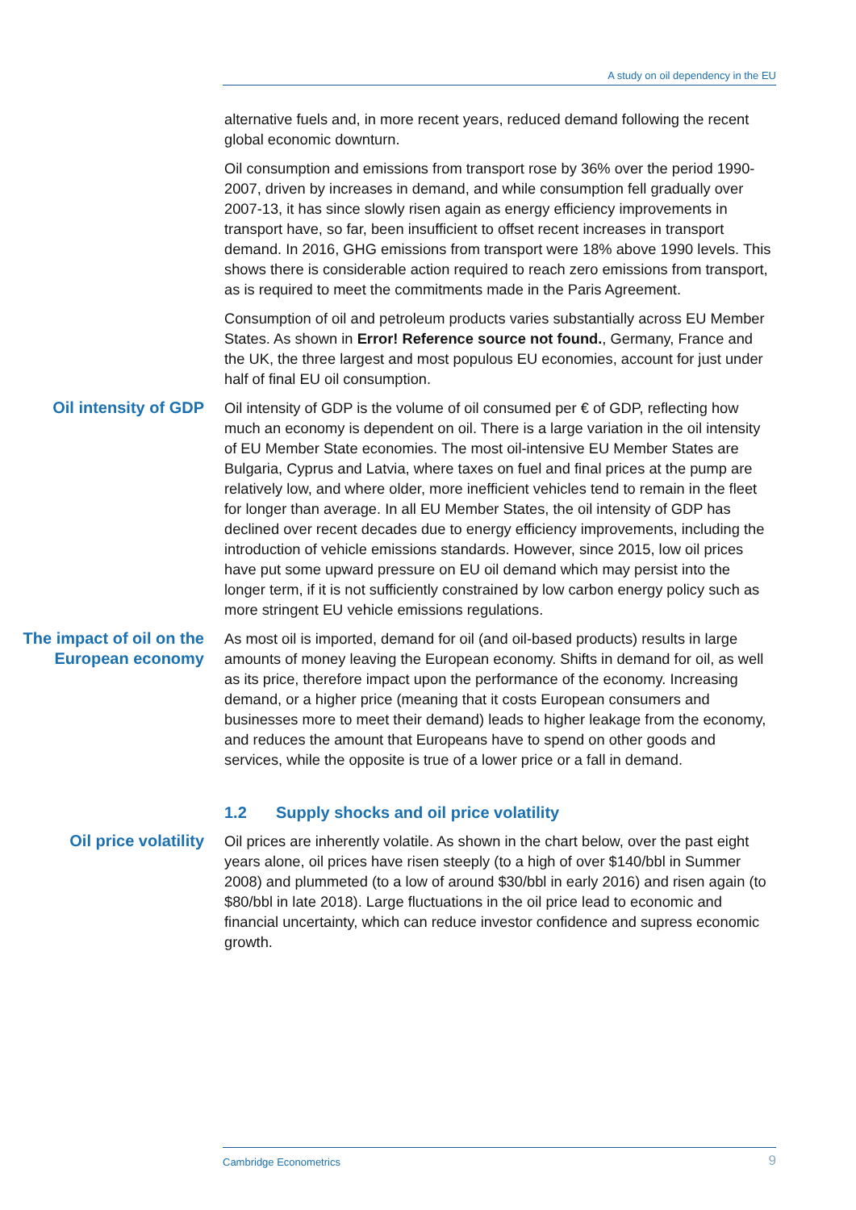A study on oil dependency in the EU
alternative fuels and, in more recent years, reduced demand following the recent global economic downturn.
Oil consumption and emissions from transport rose by 36% over the period 1990-2007, driven by increases in demand, and while consumption fell gradually over 2007-13, it has since slowly risen again as energy efficiency improvements in transport have, so far, been insufficient to offset recent increases in transport demand. In 2016, GHG emissions from transport were 18% above 1990 levels. This shows there is considerable action required to reach zero emissions from transport, as is required to meet the commitments made in the Paris Agreement.
Consumption of oil and petroleum products varies substantially across EU Member States. As shown in Error! Reference source not found., Germany, France and the UK, the three largest and most populous EU economies, account for just under half of final EU oil consumption.
Oil intensity of GDP Oil intensity of GDP is the volume of oil consumed per € of GDP, reflecting how much an economy is dependent on oil. There is a large variation in the oil intensity of EU Member State economies. The most oil-intensive EU Member States are Bulgaria, Cyprus and Latvia, where taxes on fuel and final prices at the pump are relatively low, and where older, more inefficient vehicles tend to remain in the fleet for longer than average. In all EU Member States, the oil intensity of GDP has declined over recent decades due to energy efficiency improvements, including the introduction of vehicle emissions standards. However, since 2015, low oil prices have put some upward pressure on EU oil demand which may persist into the longer term, if it is not sufficiently constrained by low carbon energy policy such as more stringent EU vehicle emissions regulations.
The impact of oil on the European economy
As most oil is imported, demand for oil (and oil-based products) results in large amounts of money leaving the European economy. Shifts in demand for oil, as well as its price, therefore impact upon the performance of the economy. Increasing demand, or a higher price (meaning that it costs European consumers and businesses more to meet their demand) leads to higher leakage from the economy, and reduces the amount that Europeans have to spend on other goods and services, while the opposite is true of a lower price or a fall in demand.
1.2 Supply shocks and oil price volatility
Oil price volatility Oil prices are inherently volatile. As shown in the chart below, over the past eight years alone, oil prices have risen steeply (to a high of over $140/bbl in Summer 2008) and plummeted (to a low of around $30/bbl in early 2016) and risen again (to $80/bbl in late 2018). Large fluctuations in the oil price lead to economic and financial uncertainty, which can reduce investor confidence and supress economic growth.
Cambridge Econometrics 9